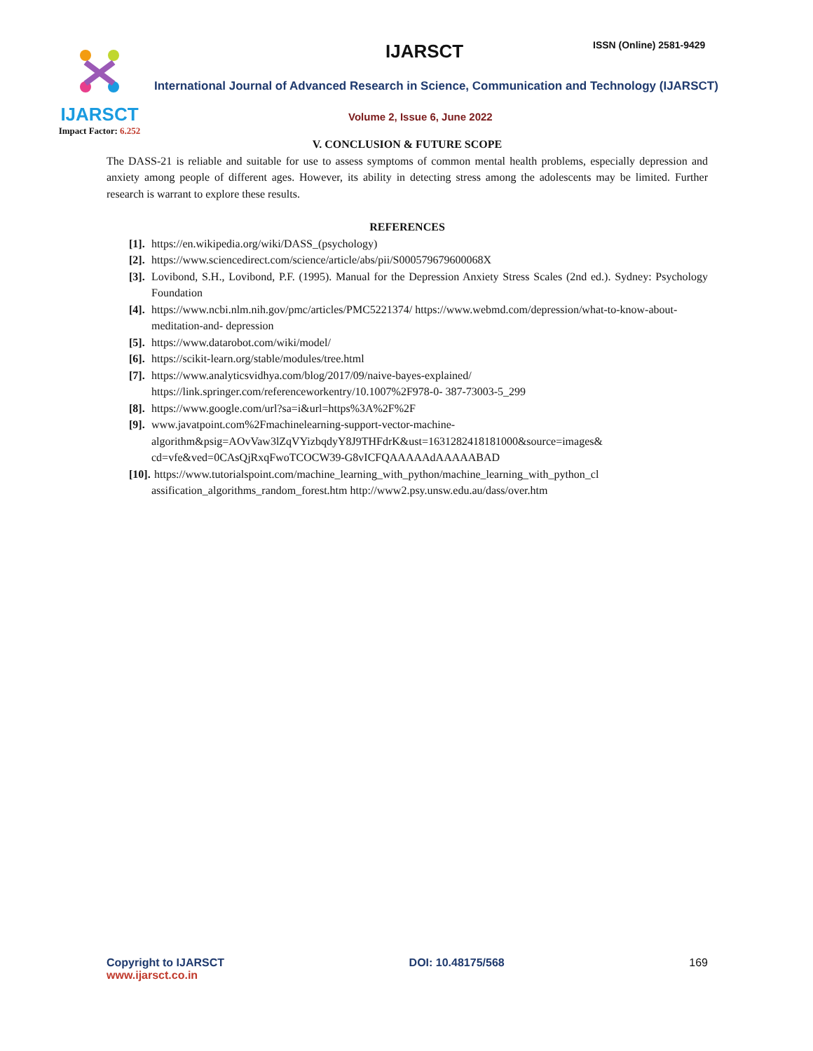IJARSCT
Impact Factor: 6.252
IJARSCT ISSN (Online) 2581-9429
International Journal of Advanced Research in Science, Communication and Technology (IJARSCT)
Volume 2, Issue 6, June 2022
V. CONCLUSION & FUTURE SCOPE
The DASS-21 is reliable and suitable for use to assess symptoms of common mental health problems, especially depression and anxiety among people of different ages. However, its ability in detecting stress among the adolescents may be limited. Further research is warrant to explore these results.
REFERENCES
[1]. https://en.wikipedia.org/wiki/DASS_(psychology)
[2]. https://www.sciencedirect.com/science/article/abs/pii/S000579679600068X
[3]. Lovibond, S.H., Lovibond, P.F. (1995). Manual for the Depression Anxiety Stress Scales (2nd ed.). Sydney: Psychology Foundation
[4]. https://www.ncbi.nlm.nih.gov/pmc/articles/PMC5221374/ https://www.webmd.com/depression/what-to-know-about-meditation-and- depression
[5]. https://www.datarobot.com/wiki/model/
[6]. https://scikit-learn.org/stable/modules/tree.html
[7]. https://www.analyticsvidhya.com/blog/2017/09/naive-bayes-explained/
https://link.springer.com/referenceworkentry/10.1007%2F978-0- 387-73003-5_299
[8]. https://www.google.com/url?sa=i&url=https%3A%2F%2F
[9]. www.javatpoint.com%2Fmachinelearning-support-vector-machine-
algorithm&psig=AOvVaw3lZqVYizbqdyY8J9THFdrK&ust=1631282418181000&source=images&
cd=vfe&ved=0CAsQjRxqFwoTCOCW39-G8vICFQAAAAAdAAAAABAD
[10]. https://www.tutorialspoint.com/machine_learning_with_python/machine_learning_with_python_cl
assification_algorithms_random_forest.htm http://www2.psy.unsw.edu.au/dass/over.htm
Copyright to IJARSCT
www.ijarsct.co.in
DOI: 10.48175/568 169